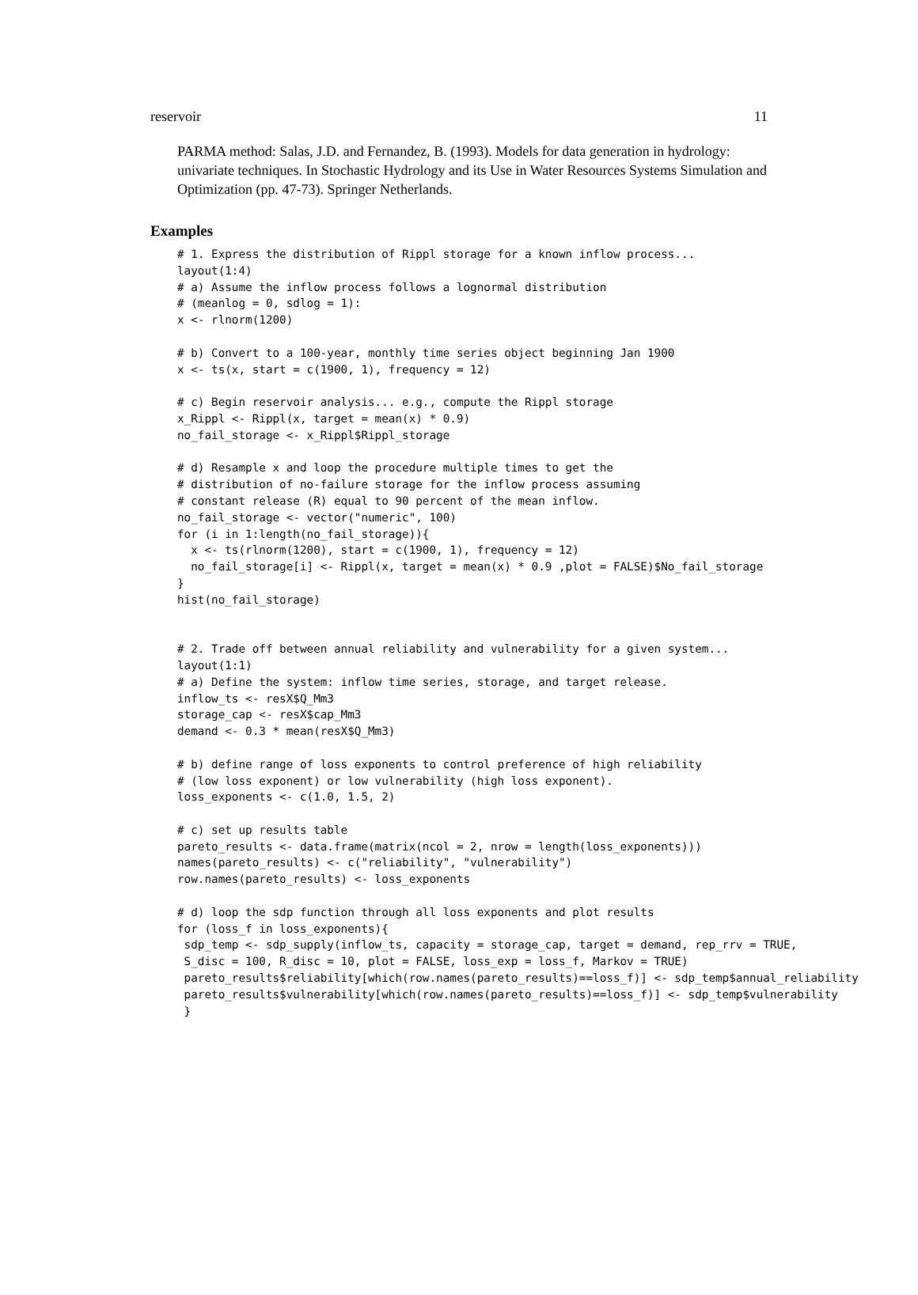reservoir 11
PARMA method: Salas, J.D. and Fernandez, B. (1993). Models for data generation in hydrology: univariate techniques. In Stochastic Hydrology and its Use in Water Resources Systems Simulation and Optimization (pp. 47-73). Springer Netherlands.
Examples
# 1. Express the distribution of Rippl storage for a known inflow process...
layout(1:4)
# a) Assume the inflow process follows a lognormal distribution
# (meanlog = 0, sdlog = 1):
x <- rlnorm(1200)

# b) Convert to a 100-year, monthly time series object beginning Jan 1900
x <- ts(x, start = c(1900, 1), frequency = 12)

# c) Begin reservoir analysis... e.g., compute the Rippl storage
x_Rippl <- Rippl(x, target = mean(x) * 0.9)
no_fail_storage <- x_Rippl$Rippl_storage

# d) Resample x and loop the procedure multiple times to get the
# distribution of no-failure storage for the inflow process assuming
# constant release (R) equal to 90 percent of the mean inflow.
no_fail_storage <- vector("numeric", 100)
for (i in 1:length(no_fail_storage)){
  x <- ts(rlnorm(1200), start = c(1900, 1), frequency = 12)
  no_fail_storage[i] <- Rippl(x, target = mean(x) * 0.9 ,plot = FALSE)$No_fail_storage
}
hist(no_fail_storage)


# 2. Trade off between annual reliability and vulnerability for a given system...
layout(1:1)
# a) Define the system: inflow time series, storage, and target release.
inflow_ts <- resX$Q_Mm3
storage_cap <- resX$cap_Mm3
demand <- 0.3 * mean(resX$Q_Mm3)

# b) define range of loss exponents to control preference of high reliability
# (low loss exponent) or low vulnerability (high loss exponent).
loss_exponents <- c(1.0, 1.5, 2)

# c) set up results table
pareto_results <- data.frame(matrix(ncol = 2, nrow = length(loss_exponents)))
names(pareto_results) <- c("reliability", "vulnerability")
row.names(pareto_results) <- loss_exponents

# d) loop the sdp function through all loss exponents and plot results
for (loss_f in loss_exponents){
 sdp_temp <- sdp_supply(inflow_ts, capacity = storage_cap, target = demand, rep_rrv = TRUE,
 S_disc = 100, R_disc = 10, plot = FALSE, loss_exp = loss_f, Markov = TRUE)
 pareto_results$reliability[which(row.names(pareto_results)==loss_f)] <- sdp_temp$annual_reliability
 pareto_results$vulnerability[which(row.names(pareto_results)==loss_f)] <- sdp_temp$vulnerability
 }